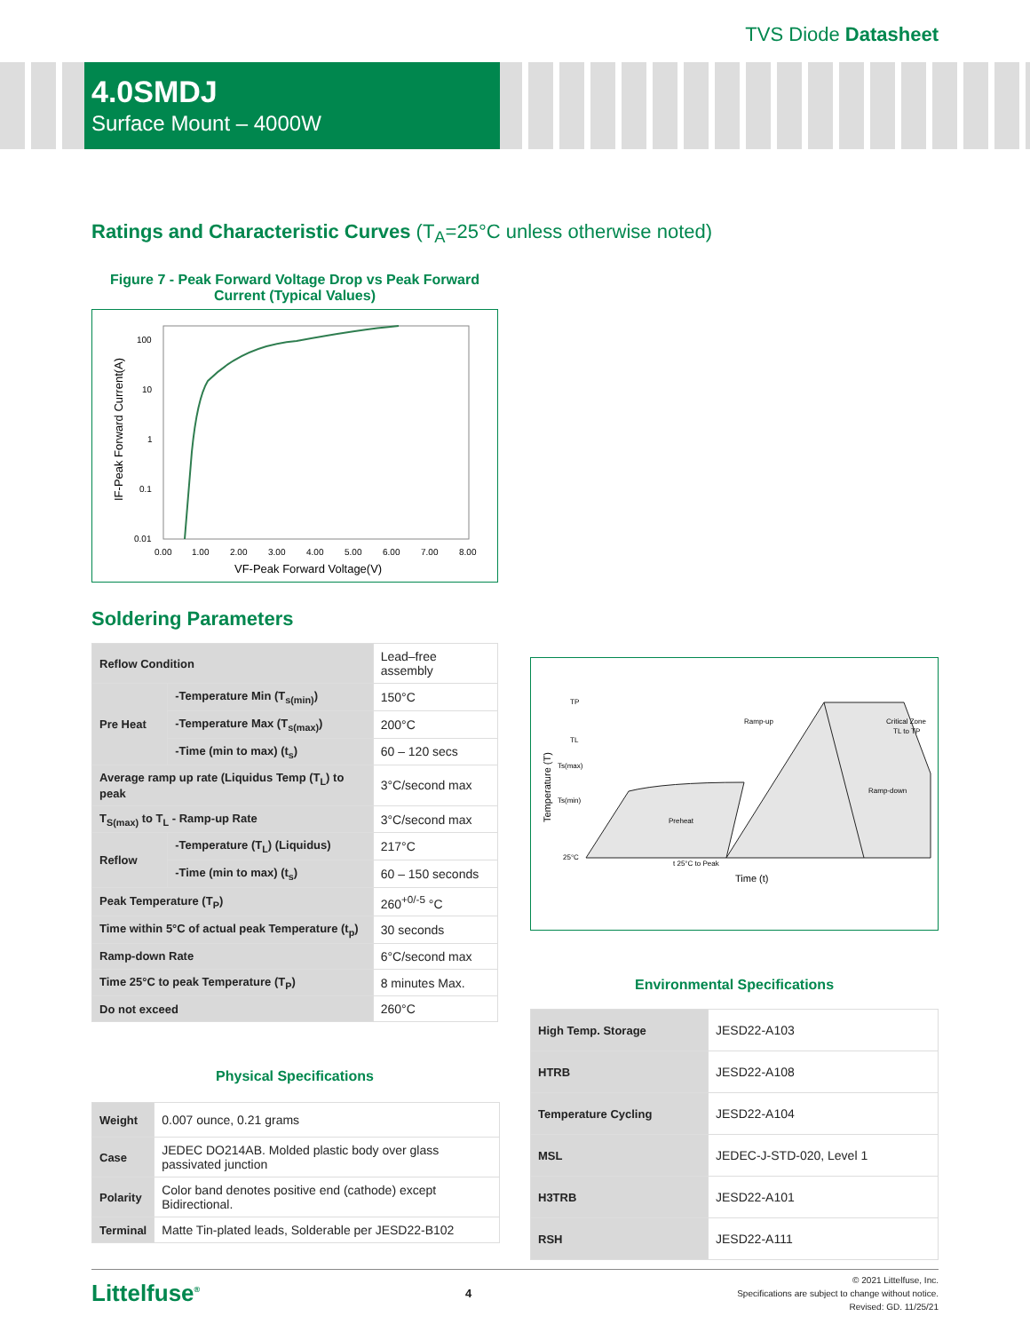TVS Diode Datasheet
4.0SMDJ
Surface Mount – 4000W
Ratings and Characteristic Curves (T<sub>A</sub>=25°C unless otherwise noted)
Figure 7 - Peak Forward Voltage Drop vs Peak Forward Current (Typical Values)
IF-Peak Forward Current(A)
100
10
1
0.1
0.01
0.00
1.00
2.00
3.00
4.00
5.00
6.00
7.00
8.00
VF-Peak Forward Voltage(V)
Soldering Parameters
| Reflow Condition | | Lead–free assembly |
| Pre Heat | -Temperature Min (T<sub>s(min)</sub>) | 150°C |
| | -Temperature Max (T<sub>s(max)</sub>) | 200°C |
| | -Time (min to max) (t<sub>s</sub>) | 60 – 120 secs |
| Average ramp up rate (Liquidus Temp (T<sub>L</sub>) to peak | | 3°C/second max |
| T<sub>S(max)</sub> to T<sub>L</sub> - Ramp-up Rate | | 3°C/second max |
| Reflow | -Temperature (T<sub>L</sub>) (Liquidus) | 217°C |
| | -Time (min to max) (t<sub>s</sub>) | 60 – 150 seconds |
| Peak Temperature (T<sub>P</sub>) | | 260<sup>+0/-5</sup> °C |
| Time within 5°C of actual peak Temperature (t<sub>p</sub>) | | 30 seconds |
| Ramp-down Rate | | 6°C/second max |
| Time 25°C to peak Temperature (T<sub>P</sub>) | | 8 minutes Max. |
| Do not exceed | | 260°C |
Physical Specifications
| Weight | 0.007 ounce, 0.21 grams |
| Case | JEDEC DO214AB. Molded plastic body over glass passivated junction |
| Polarity | Color band denotes positive end (cathode) except Bidirectional. |
| Terminal | Matte Tin-plated leads, Solderable per JESD22-B102 |
Temperature (T)
TP
TL
Ts(max)
Ts(min)
25°C
Ramp-up
Critical Zone
TL to TP
Ramp-down
Preheat
t 25°C to Peak
Time (t)
Environmental Specifications
| High Temp. Storage | JESD22-A103 |
| HTRB | JESD22-A108 |
| Temperature Cycling | JESD22-A104 |
| MSL | JEDEC-J-STD-020, Level 1 |
| H3TRB | JESD22-A101 |
| RSH | JESD22-A111 |
Littelfuse<sup>®</sup>
4
© 2021 Littelfuse, Inc.
Specifications are subject to change without notice.
Revised: GD. 11/25/21